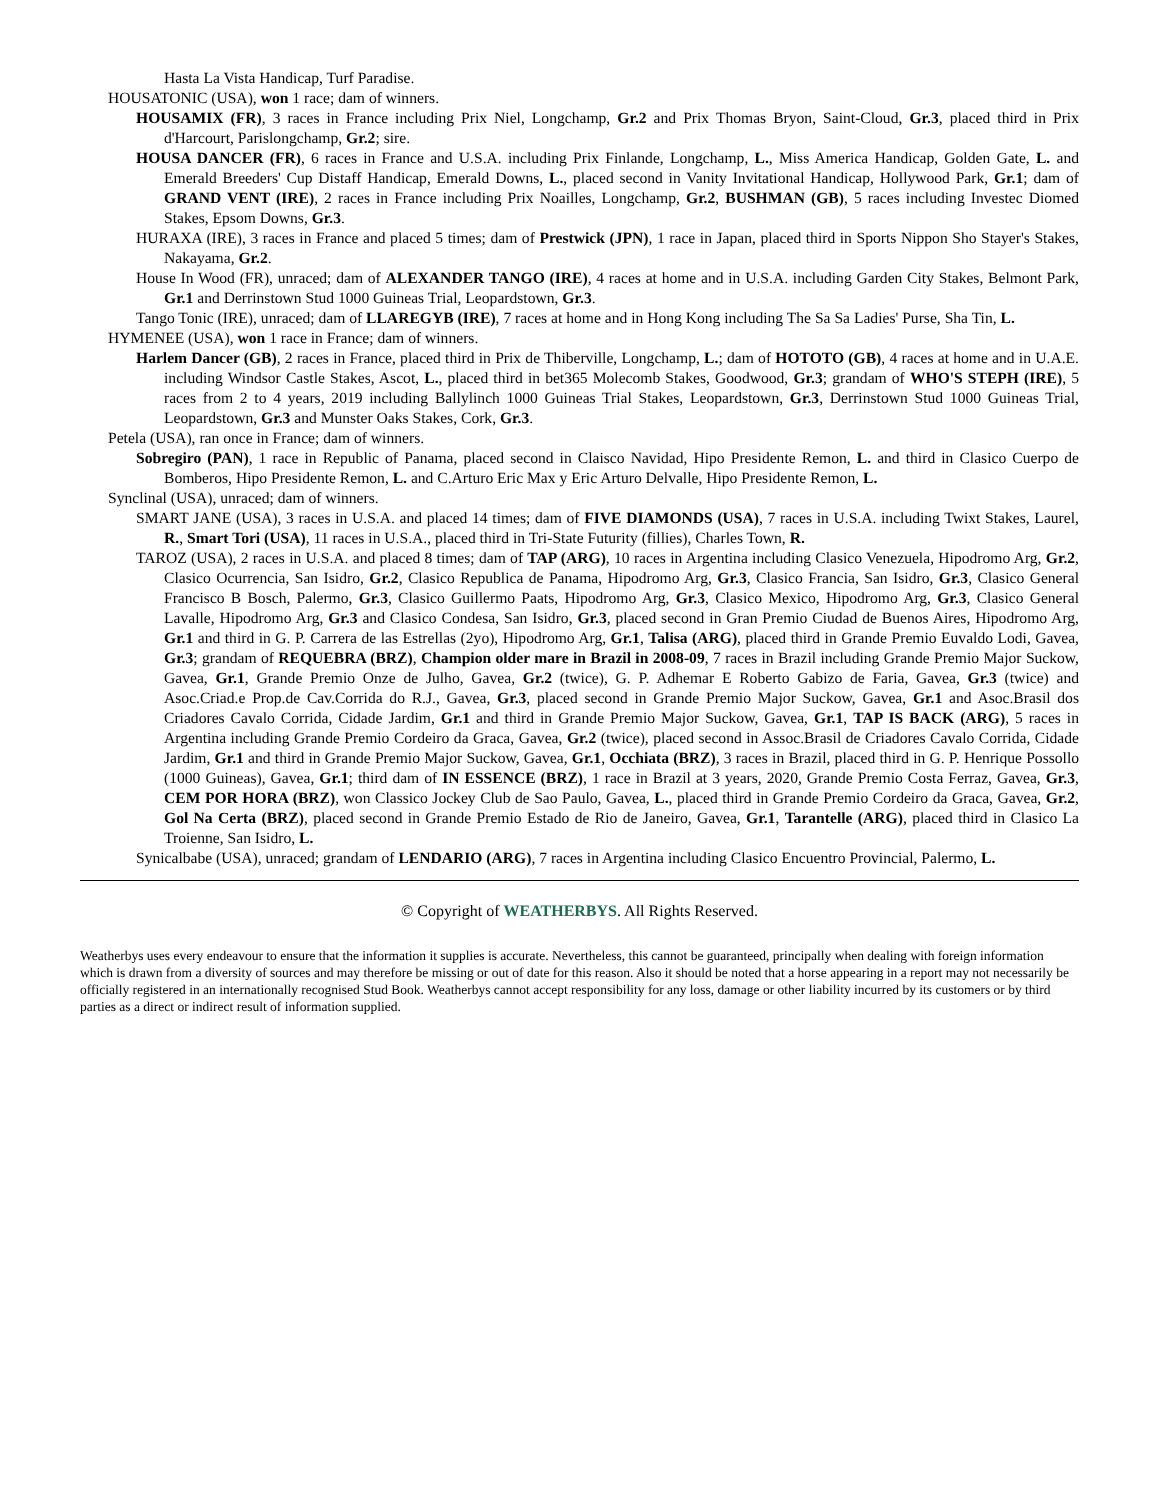Hasta La Vista Handicap, Turf Paradise.
HOUSATONIC (USA), won 1 race; dam of winners.
HOUSAMIX (FR), 3 races in France including Prix Niel, Longchamp, Gr.2 and Prix Thomas Bryon, Saint-Cloud, Gr.3, placed third in Prix d'Harcourt, Parislongchamp, Gr.2; sire.
HOUSA DANCER (FR), 6 races in France and U.S.A. including Prix Finlande, Longchamp, L., Miss America Handicap, Golden Gate, L. and Emerald Breeders' Cup Distaff Handicap, Emerald Downs, L., placed second in Vanity Invitational Handicap, Hollywood Park, Gr.1; dam of GRAND VENT (IRE), 2 races in France including Prix Noailles, Longchamp, Gr.2, BUSHMAN (GB), 5 races including Investec Diomed Stakes, Epsom Downs, Gr.3.
HURAXA (IRE), 3 races in France and placed 5 times; dam of Prestwick (JPN), 1 race in Japan, placed third in Sports Nippon Sho Stayer's Stakes, Nakayama, Gr.2.
House In Wood (FR), unraced; dam of ALEXANDER TANGO (IRE), 4 races at home and in U.S.A. including Garden City Stakes, Belmont Park, Gr.1 and Derrinstown Stud 1000 Guineas Trial, Leopardstown, Gr.3.
Tango Tonic (IRE), unraced; dam of LLAREGYB (IRE), 7 races at home and in Hong Kong including The Sa Sa Ladies' Purse, Sha Tin, L.
HYMENEE (USA), won 1 race in France; dam of winners.
Harlem Dancer (GB), 2 races in France, placed third in Prix de Thiberville, Longchamp, L.; dam of HOTOTO (GB), 4 races at home and in U.A.E. including Windsor Castle Stakes, Ascot, L., placed third in bet365 Molecomb Stakes, Goodwood, Gr.3; grandam of WHO'S STEPH (IRE), 5 races from 2 to 4 years, 2019 including Ballylinch 1000 Guineas Trial Stakes, Leopardstown, Gr.3, Derrinstown Stud 1000 Guineas Trial, Leopardstown, Gr.3 and Munster Oaks Stakes, Cork, Gr.3.
Petela (USA), ran once in France; dam of winners.
Sobregiro (PAN), 1 race in Republic of Panama, placed second in Claisco Navidad, Hipo Presidente Remon, L. and third in Clasico Cuerpo de Bomberos, Hipo Presidente Remon, L. and C.Arturo Eric Max y Eric Arturo Delvalle, Hipo Presidente Remon, L.
Synclinal (USA), unraced; dam of winners.
SMART JANE (USA), 3 races in U.S.A. and placed 14 times; dam of FIVE DIAMONDS (USA), 7 races in U.S.A. including Twixt Stakes, Laurel, R., Smart Tori (USA), 11 races in U.S.A., placed third in Tri-State Futurity (fillies), Charles Town, R.
TAROZ (USA), 2 races in U.S.A. and placed 8 times; dam of TAP (ARG), 10 races in Argentina including Clasico Venezuela, Hipodromo Arg, Gr.2, Clasico Ocurrencia, San Isidro, Gr.2, Clasico Republica de Panama, Hipodromo Arg, Gr.3, Clasico Francia, San Isidro, Gr.3, Clasico General Francisco B Bosch, Palermo, Gr.3, Clasico Guillermo Paats, Hipodromo Arg, Gr.3, Clasico Mexico, Hipodromo Arg, Gr.3, Clasico General Lavalle, Hipodromo Arg, Gr.3 and Clasico Condesa, San Isidro, Gr.3, placed second in Gran Premio Ciudad de Buenos Aires, Hipodromo Arg, Gr.1 and third in G. P. Carrera de las Estrellas (2yo), Hipodromo Arg, Gr.1, Talisa (ARG), placed third in Grande Premio Euvaldo Lodi, Gavea, Gr.3; grandam of REQUEBRA (BRZ), Champion older mare in Brazil in 2008-09, 7 races in Brazil including Grande Premio Major Suckow, Gavea, Gr.1, Grande Premio Onze de Julho, Gavea, Gr.2 (twice), G. P. Adhemar E Roberto Gabizo de Faria, Gavea, Gr.3 (twice) and Asoc.Criad.e Prop.de Cav.Corrida do R.J., Gavea, Gr.3, placed second in Grande Premio Major Suckow, Gavea, Gr.1 and Asoc.Brasil dos Criadores Cavalo Corrida, Cidade Jardim, Gr.1 and third in Grande Premio Major Suckow, Gavea, Gr.1, TAP IS BACK (ARG), 5 races in Argentina including Grande Premio Cordeiro da Graca, Gavea, Gr.2 (twice), placed second in Assoc.Brasil de Criadores Cavalo Corrida, Cidade Jardim, Gr.1 and third in Grande Premio Major Suckow, Gavea, Gr.1, Occhiata (BRZ), 3 races in Brazil, placed third in G. P. Henrique Possollo (1000 Guineas), Gavea, Gr.1; third dam of IN ESSENCE (BRZ), 1 race in Brazil at 3 years, 2020, Grande Premio Costa Ferraz, Gavea, Gr.3, CEM POR HORA (BRZ), won Classico Jockey Club de Sao Paulo, Gavea, L., placed third in Grande Premio Cordeiro da Graca, Gavea, Gr.2, Gol Na Certa (BRZ), placed second in Grande Premio Estado de Rio de Janeiro, Gavea, Gr.1, Tarantelle (ARG), placed third in Clasico La Troienne, San Isidro, L.
Synicalbabe (USA), unraced; grandam of LENDARIO (ARG), 7 races in Argentina including Clasico Encuentro Provincial, Palermo, L.
© Copyright of WEATHERBYS. All Rights Reserved.
Weatherbys uses every endeavour to ensure that the information it supplies is accurate. Nevertheless, this cannot be guaranteed, principally when dealing with foreign information which is drawn from a diversity of sources and may therefore be missing or out of date for this reason. Also it should be noted that a horse appearing in a report may not necessarily be officially registered in an internationally recognised Stud Book. Weatherbys cannot accept responsibility for any loss, damage or other liability incurred by its customers or by third parties as a direct or indirect result of information supplied.